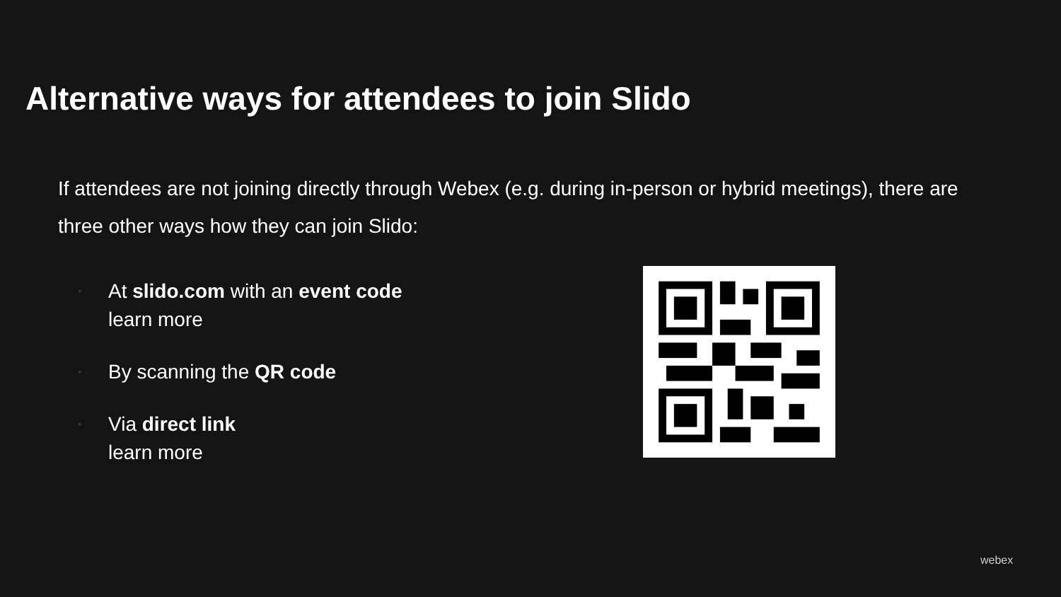Alternative ways for attendees to join Slido
If attendees are not joining directly through Webex (e.g. during in-person or hybrid meetings), there are three other ways how they can join Slido:
• At slido.com with an event code
learn more
• By scanning the QR code
• Via direct link
learn more
webex